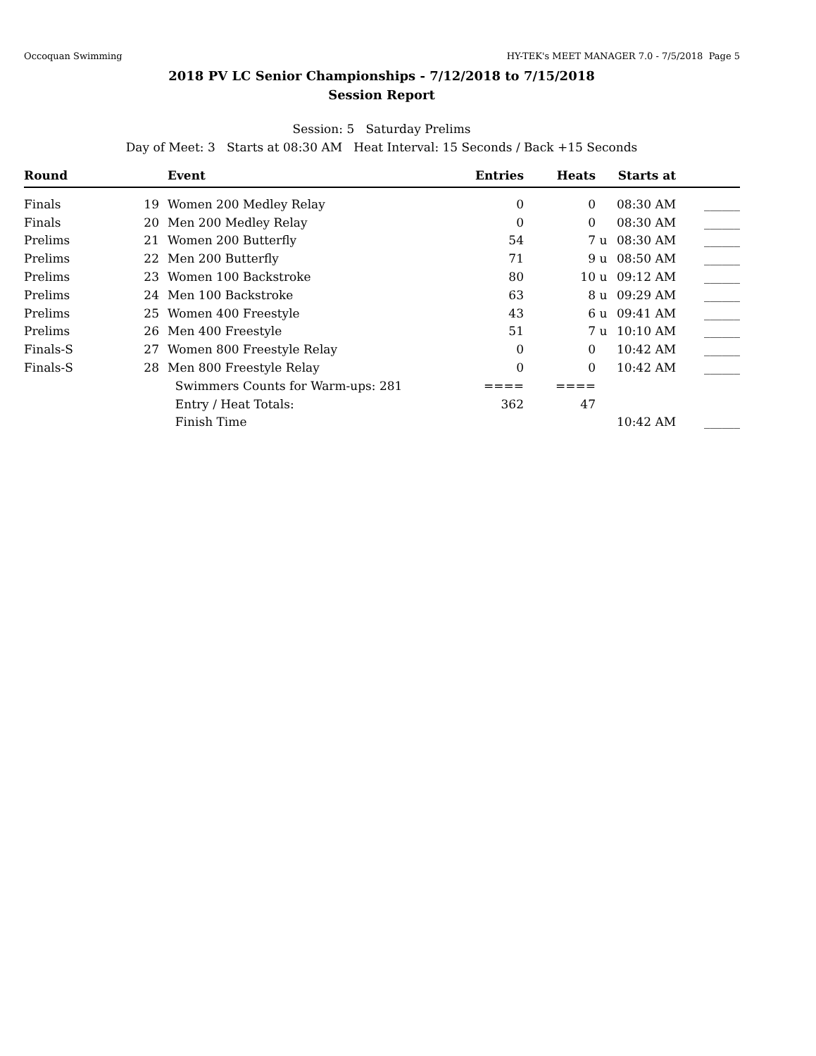Occoquan Swimming HY-TEK's MEET MANAGER 7.0 - 7/5/2018 Page 5
2018 PV LC Senior Championships - 7/12/2018 to 7/15/2018
Session Report
Session: 5 Saturday Prelims
Day of Meet: 3 Starts at 08:30 AM Heat Interval: 15 Seconds / Back +15 Seconds
| Round | | | Event | Entries | Heats | | Starts at | |
| --- | --- | --- | --- | --- | --- | --- | --- | --- |
| Finals | 19 | | Women 200 Medley Relay | 0 | 0 | | 08:30 AM | ______ |
| Finals | 20 | | Men 200 Medley Relay | 0 | 0 | | 08:30 AM | ______ |
| Prelims | 21 | | Women 200 Butterfly | 54 | 7 | u | 08:30 AM | ______ |
| Prelims | 22 | | Men 200 Butterfly | 71 | 9 | u | 08:50 AM | ______ |
| Prelims | 23 | | Women 100 Backstroke | 80 | 10 | u | 09:12 AM | ______ |
| Prelims | 24 | | Men 100 Backstroke | 63 | 8 | u | 09:29 AM | ______ |
| Prelims | 25 | | Women 400 Freestyle | 43 | 6 | u | 09:41 AM | ______ |
| Prelims | 26 | | Men 400 Freestyle | 51 | 7 | u | 10:10 AM | ______ |
| Finals-S | 27 | | Women 800 Freestyle Relay | 0 | 0 | | 10:42 AM | ______ |
| Finals-S | 28 | | Men 800 Freestyle Relay | 0 | 0 | | 10:42 AM | ______ |
| | | | Swimmers Counts for Warm-ups: 281 | ==== | ==== | | | |
| | | | Entry / Heat Totals: | 362 | 47 | | | |
| | | | Finish Time | | | | 10:42 AM | ______ |